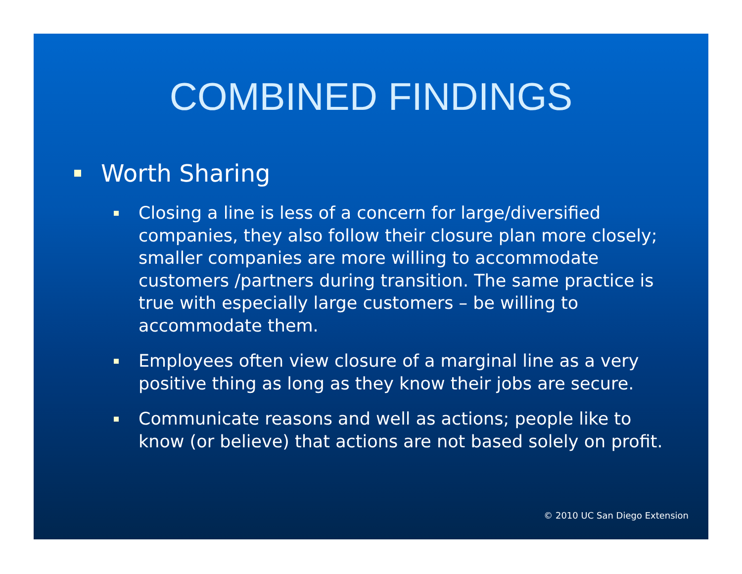COMBINED FINDINGS
Worth Sharing
Closing a line is less of a concern for large/diversified companies, they also follow their closure plan more closely; smaller companies are more willing to accommodate customers /partners during transition. The same practice is true with especially large customers – be willing to accommodate them.
Employees often view closure of a marginal line as a very positive thing as long as they know their jobs are secure.
Communicate reasons and well as actions; people like to know (or believe) that actions are not based solely on profit.
© 2010 UC San Diego Extension